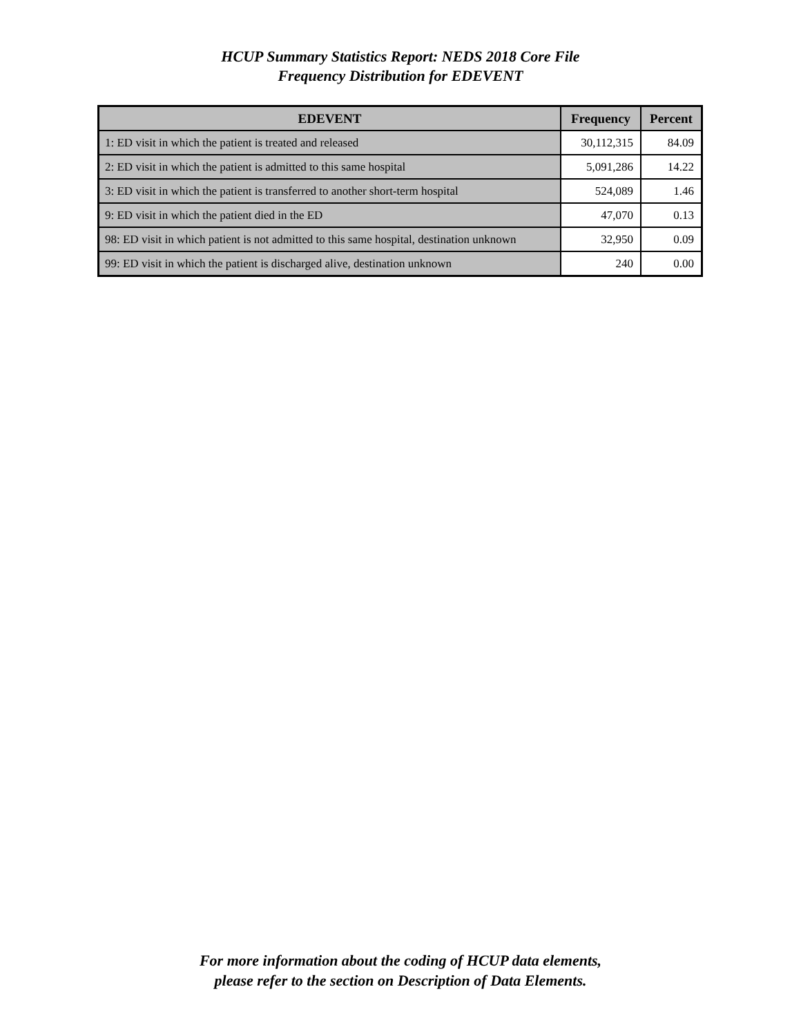HCUP Summary Statistics Report: NEDS 2018 Core File
Frequency Distribution for EDEVENT
| EDEVENT | Frequency | Percent |
| --- | --- | --- |
| 1: ED visit in which the patient is treated and released | 30,112,315 | 84.09 |
| 2: ED visit in which the patient is admitted to this same hospital | 5,091,286 | 14.22 |
| 3: ED visit in which the patient is transferred to another short-term hospital | 524,089 | 1.46 |
| 9: ED visit in which the patient died in the ED | 47,070 | 0.13 |
| 98: ED visit in which patient is not admitted to this same hospital, destination unknown | 32,950 | 0.09 |
| 99: ED visit in which the patient is discharged alive, destination unknown | 240 | 0.00 |
For more information about the coding of HCUP data elements,
please refer to the section on Description of Data Elements.